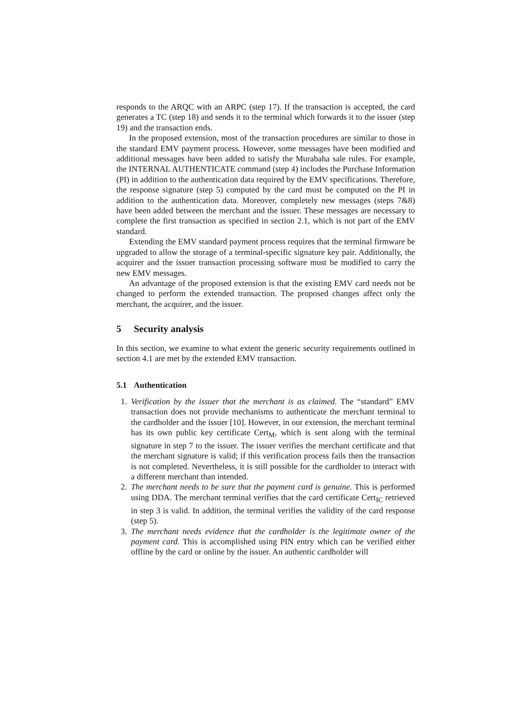responds to the ARQC with an ARPC (step 17). If the transaction is accepted, the card generates a TC (step 18) and sends it to the terminal which forwards it to the issuer (step 19) and the transaction ends.
In the proposed extension, most of the transaction procedures are similar to those in the standard EMV payment process. However, some messages have been modified and additional messages have been added to satisfy the Murabaha sale rules. For example, the INTERNAL AUTHENTICATE command (step 4) includes the Purchase Information (PI) in addition to the authentication data required by the EMV specifications. Therefore, the response signature (step 5) computed by the card must be computed on the PI in addition to the authentication data. Moreover, completely new messages (steps 7&8) have been added between the merchant and the issuer. These messages are necessary to complete the first transaction as specified in section 2.1, which is not part of the EMV standard.
Extending the EMV standard payment process requires that the terminal firmware be upgraded to allow the storage of a terminal-specific signature key pair. Additionally, the acquirer and the issuer transaction processing software must be modified to carry the new EMV messages.
An advantage of the proposed extension is that the existing EMV card needs not be changed to perform the extended transaction. The proposed changes affect only the merchant, the acquirer, and the issuer.
5 Security analysis
In this section, we examine to what extent the generic security requirements outlined in section 4.1 are met by the extended EMV transaction.
5.1 Authentication
1. Verification by the issuer that the merchant is as claimed. The “standard” EMV transaction does not provide mechanisms to authenticate the merchant terminal to the cardholder and the issuer [10]. However, in our extension, the merchant terminal has its own public key certificate Cert<sub>M</sub>, which is sent along with the terminal signature in step 7 to the issuer. The issuer verifies the merchant certificate and that the merchant signature is valid; if this verification process fails then the transaction is not completed. Nevertheless, it is still possible for the cardholder to interact with a different merchant than intended.
2. The merchant needs to be sure that the payment card is genuine. This is performed using DDA. The merchant terminal verifies that the card certificate Cert<sub>IC</sub> retrieved in step 3 is valid. In addition, the terminal verifies the validity of the card response (step 5).
3. The merchant needs evidence that the cardholder is the legitimate owner of the payment card. This is accomplished using PIN entry which can be verified either offline by the card or online by the issuer. An authentic cardholder will